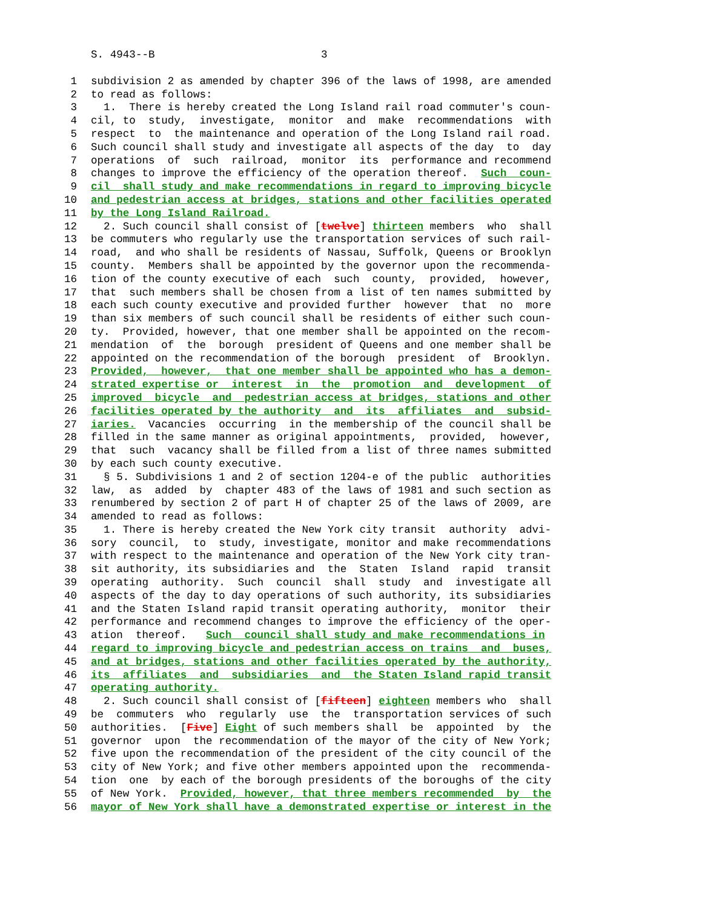S. 4943--B 3
1 subdivision 2 as amended by chapter 396 of the laws of 1998, are amended
2 to read as follows:
3 1. There is hereby created the Long Island rail road commuter's coun-
4 cil, to study, investigate, monitor and make recommendations with
5 respect to the maintenance and operation of the Long Island rail road.
6 Such council shall study and investigate all aspects of the day to day
7 operations of such railroad, monitor its performance and recommend
8 changes to improve the efficiency of the operation thereof. Such coun-
9 cil shall study and make recommendations in regard to improving bicycle
10 and pedestrian access at bridges, stations and other facilities operated
11 by the Long Island Railroad.
12 2. Such council shall consist of [twelve] thirteen members who shall
13 be commuters who regularly use the transportation services of such rail-
14 road, and who shall be residents of Nassau, Suffolk, Queens or Brooklyn
15 county. Members shall be appointed by the governor upon the recommenda-
16 tion of the county executive of each such county, provided, however,
17 that such members shall be chosen from a list of ten names submitted by
18 each such county executive and provided further however that no more
19 than six members of such council shall be residents of either such coun-
20 ty. Provided, however, that one member shall be appointed on the recom-
21 mendation of the borough president of Queens and one member shall be
22 appointed on the recommendation of the borough president of Brooklyn.
23 Provided, however, that one member shall be appointed who has a demon-
24 strated expertise or interest in the promotion and development of
25 improved bicycle and pedestrian access at bridges, stations and other
26 facilities operated by the authority and its affiliates and subsid-
27 iaries. Vacancies occurring in the membership of the council shall be
28 filled in the same manner as original appointments, provided, however,
29 that such vacancy shall be filled from a list of three names submitted
30 by each such county executive.
31 § 5. Subdivisions 1 and 2 of section 1204-e of the public authorities
32 law, as added by chapter 483 of the laws of 1981 and such section as
33 renumbered by section 2 of part H of chapter 25 of the laws of 2009, are
34 amended to read as follows:
35 1. There is hereby created the New York city transit authority advi-
36 sory council, to study, investigate, monitor and make recommendations
37 with respect to the maintenance and operation of the New York city tran-
38 sit authority, its subsidiaries and the Staten Island rapid transit
39 operating authority. Such council shall study and investigate all
40 aspects of the day to day operations of such authority, its subsidiaries
41 and the Staten Island rapid transit operating authority, monitor their
42 performance and recommend changes to improve the efficiency of the oper-
43 ation thereof. Such council shall study and make recommendations in
44 regard to improving bicycle and pedestrian access on trains and buses,
45 and at bridges, stations and other facilities operated by the authority,
46 its affiliates and subsidiaries and the Staten Island rapid transit
47 operating authority.
48 2. Such council shall consist of [fifteen] eighteen members who shall
49 be commuters who regularly use the transportation services of such
50 authorities. [Five] Eight of such members shall be appointed by the
51 governor upon the recommendation of the mayor of the city of New York;
52 five upon the recommendation of the president of the city council of the
53 city of New York; and five other members appointed upon the recommenda-
54 tion one by each of the borough presidents of the boroughs of the city
55 of New York. Provided, however, that three members recommended by the
56 mayor of New York shall have a demonstrated expertise or interest in the